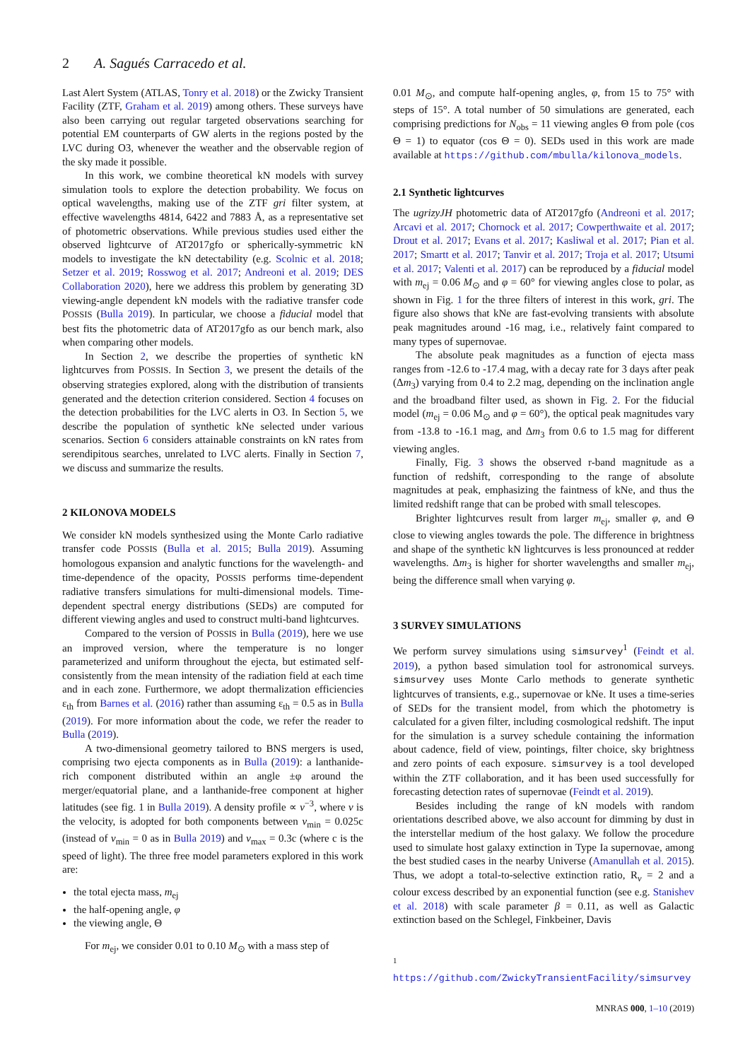2 A. Sagués Carracedo et al.
Last Alert System (ATLAS, Tonry et al. 2018) or the Zwicky Transient Facility (ZTF, Graham et al. 2019) among others. These surveys have also been carrying out regular targeted observations searching for potential EM counterparts of GW alerts in the regions posted by the LVC during O3, whenever the weather and the observable region of the sky made it possible.
In this work, we combine theoretical kN models with survey simulation tools to explore the detection probability. We focus on optical wavelengths, making use of the ZTF gri filter system, at effective wavelengths 4814, 6422 and 7883 Å, as a representative set of photometric observations. While previous studies used either the observed lightcurve of AT2017gfo or spherically-symmetric kN models to investigate the kN detectability (e.g. Scolnic et al. 2018; Setzer et al. 2019; Rosswog et al. 2017; Andreoni et al. 2019; DES Collaboration 2020), here we address this problem by generating 3D viewing-angle dependent kN models with the radiative transfer code POSSIS (Bulla 2019). In particular, we choose a fiducial model that best fits the photometric data of AT2017gfo as our bench mark, also when comparing other models.
In Section 2, we describe the properties of synthetic kN lightcurves from POSSIS. In Section 3, we present the details of the observing strategies explored, along with the distribution of transients generated and the detection criterion considered. Section 4 focuses on the detection probabilities for the LVC alerts in O3. In Section 5, we describe the population of synthetic kNe selected under various scenarios. Section 6 considers attainable constraints on kN rates from serendipitous searches, unrelated to LVC alerts. Finally in Section 7, we discuss and summarize the results.
2 KILONOVA MODELS
We consider kN models synthesized using the Monte Carlo radiative transfer code POSSIS (Bulla et al. 2015; Bulla 2019). Assuming homologous expansion and analytic functions for the wavelength- and time-dependence of the opacity, POSSIS performs time-dependent radiative transfers simulations for multi-dimensional models. Time-dependent spectral energy distributions (SEDs) are computed for different viewing angles and used to construct multi-band lightcurves.
Compared to the version of POSSIS in Bulla (2019), here we use an improved version, where the temperature is no longer parameterized and uniform throughout the ejecta, but estimated self-consistently from the mean intensity of the radiation field at each time and in each zone. Furthermore, we adopt thermalization efficiencies ε<sub>th</sub> from Barnes et al. (2016) rather than assuming ε<sub>th</sub> = 0.5 as in Bulla (2019). For more information about the code, we refer the reader to Bulla (2019).
A two-dimensional geometry tailored to BNS mergers is used, comprising two ejecta components as in Bulla (2019): a lanthanide-rich component distributed within an angle ±φ around the merger/equatorial plane, and a lanthanide-free component at higher latitudes (see fig. 1 in Bulla 2019). A density profile ∝ v<sup>−3</sup>, where v is the velocity, is adopted for both components between v<sub>min</sub> = 0.025c (instead of v<sub>min</sub> = 0 as in Bulla 2019) and v<sub>max</sub> = 0.3c (where c is the speed of light). The three free model parameters explored in this work are:
the total ejecta mass, m<sub>ej</sub>
the half-opening angle, φ
the viewing angle, Θ
For m<sub>ej</sub>, we consider 0.01 to 0.10 M<sub>⊙</sub> with a mass step of
0.01 M<sub>⊙</sub>, and compute half-opening angles, φ, from 15 to 75° with steps of 15°. A total number of 50 simulations are generated, each comprising predictions for N<sub>obs</sub> = 11 viewing angles Θ from pole (cos Θ = 1) to equator (cos Θ = 0). SEDs used in this work are made available at https://github.com/mbulla/kilonova_models.
2.1 Synthetic lightcurves
The ugrizyJH photometric data of AT2017gfo (Andreoni et al. 2017; Arcavi et al. 2017; Chornock et al. 2017; Cowperthwaite et al. 2017; Drout et al. 2017; Evans et al. 2017; Kasliwal et al. 2017; Pian et al. 2017; Smartt et al. 2017; Tanvir et al. 2017; Troja et al. 2017; Utsumi et al. 2017; Valenti et al. 2017) can be reproduced by a fiducial model with m<sub>ej</sub> = 0.06 M<sub>⊙</sub> and φ = 60° for viewing angles close to polar, as shown in Fig. 1 for the three filters of interest in this work, gri. The figure also shows that kNe are fast-evolving transients with absolute peak magnitudes around -16 mag, i.e., relatively faint compared to many types of supernovae.
The absolute peak magnitudes as a function of ejecta mass ranges from -12.6 to -17.4 mag, with a decay rate for 3 days after peak (Δm<sub>3</sub>) varying from 0.4 to 2.2 mag, depending on the inclination angle and the broadband filter used, as shown in Fig. 2. For the fiducial model (m<sub>ej</sub> = 0.06 M<sub>⊙</sub> and φ = 60°), the optical peak magnitudes vary from -13.8 to -16.1 mag, and Δm<sub>3</sub> from 0.6 to 1.5 mag for different viewing angles.
Finally, Fig. 3 shows the observed r-band magnitude as a function of redshift, corresponding to the range of absolute magnitudes at peak, emphasizing the faintness of kNe, and thus the limited redshift range that can be probed with small telescopes.
Brighter lightcurves result from larger m<sub>ej</sub>, smaller φ, and Θ close to viewing angles towards the pole. The difference in brightness and shape of the synthetic kN lightcurves is less pronounced at redder wavelengths. Δm<sub>3</sub> is higher for shorter wavelengths and smaller m<sub>ej</sub>, being the difference small when varying φ.
3 SURVEY SIMULATIONS
We perform survey simulations using simsurvey<sup>1</sup> (Feindt et al. 2019), a python based simulation tool for astronomical surveys. simsurvey uses Monte Carlo methods to generate synthetic lightcurves of transients, e.g., supernovae or kNe. It uses a time-series of SEDs for the transient model, from which the photometry is calculated for a given filter, including cosmological redshift. The input for the simulation is a survey schedule containing the information about cadence, field of view, pointings, filter choice, sky brightness and zero points of each exposure. simsurvey is a tool developed within the ZTF collaboration, and it has been used successfully for forecasting detection rates of supernovae (Feindt et al. 2019).
Besides including the range of kN models with random orientations described above, we also account for dimming by dust in the interstellar medium of the host galaxy. We follow the procedure used to simulate host galaxy extinction in Type Ia supernovae, among the best studied cases in the nearby Universe (Amanullah et al. 2015). Thus, we adopt a total-to-selective extinction ratio, R<sub>v</sub> = 2 and a colour excess described by an exponential function (see e.g. Stanishev et al. 2018) with scale parameter β = 0.11, as well as Galactic extinction based on the Schlegel, Finkbeiner, Davis
<sup>1</sup> https://github.com/ZwickyTransientFacility/simsurvey
MNRAS 000, 1–10 (2019)